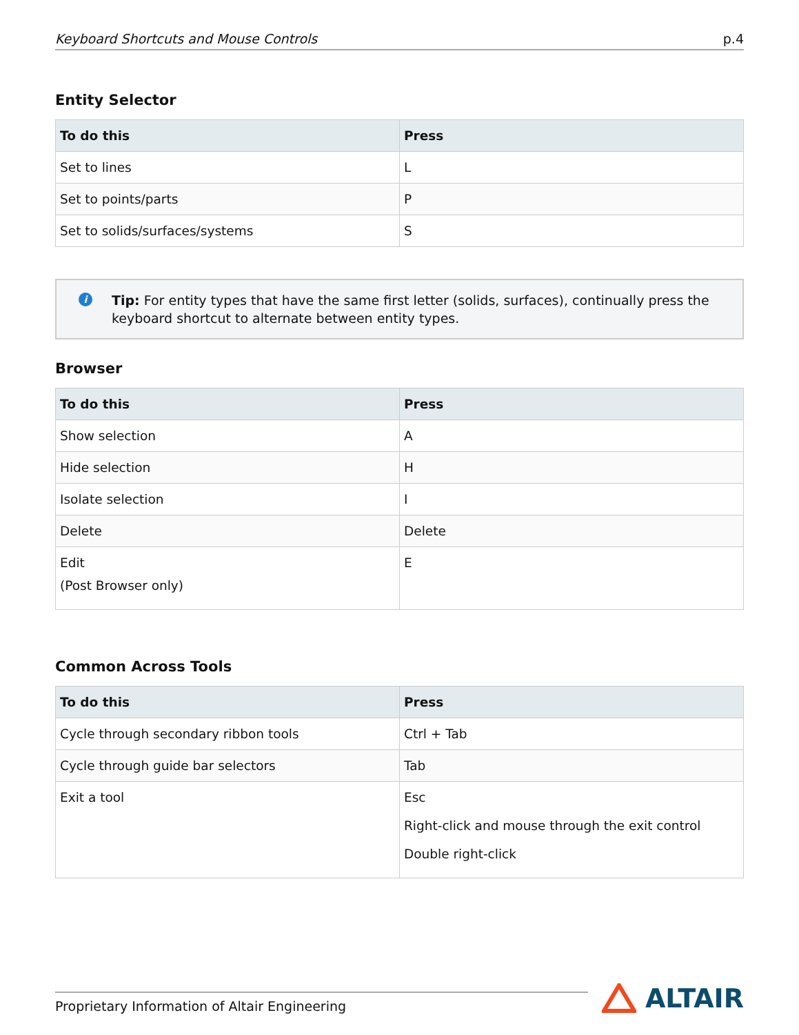Keyboard Shortcuts and Mouse Controls p.4
Entity Selector
| To do this | Press |
| --- | --- |
| Set to lines | L |
| Set to points/parts | P |
| Set to solids/surfaces/systems | S |
i Tip: For entity types that have the same first letter (solids, surfaces), continually press the keyboard shortcut to alternate between entity types.
Browser
| To do this | Press |
| --- | --- |
| Show selection | A |
| Hide selection | H |
| Isolate selection | I |
| Delete | Delete |
| Edit (Post Browser only) | E |
Common Across Tools
| To do this | Press |
| --- | --- |
| Cycle through secondary ribbon tools | Ctrl + Tab |
| Cycle through guide bar selectors | Tab |
| Exit a tool | Esc Right-click and mouse through the exit control Double right-click |
Proprietary Information of Altair Engineering
ALTAIR